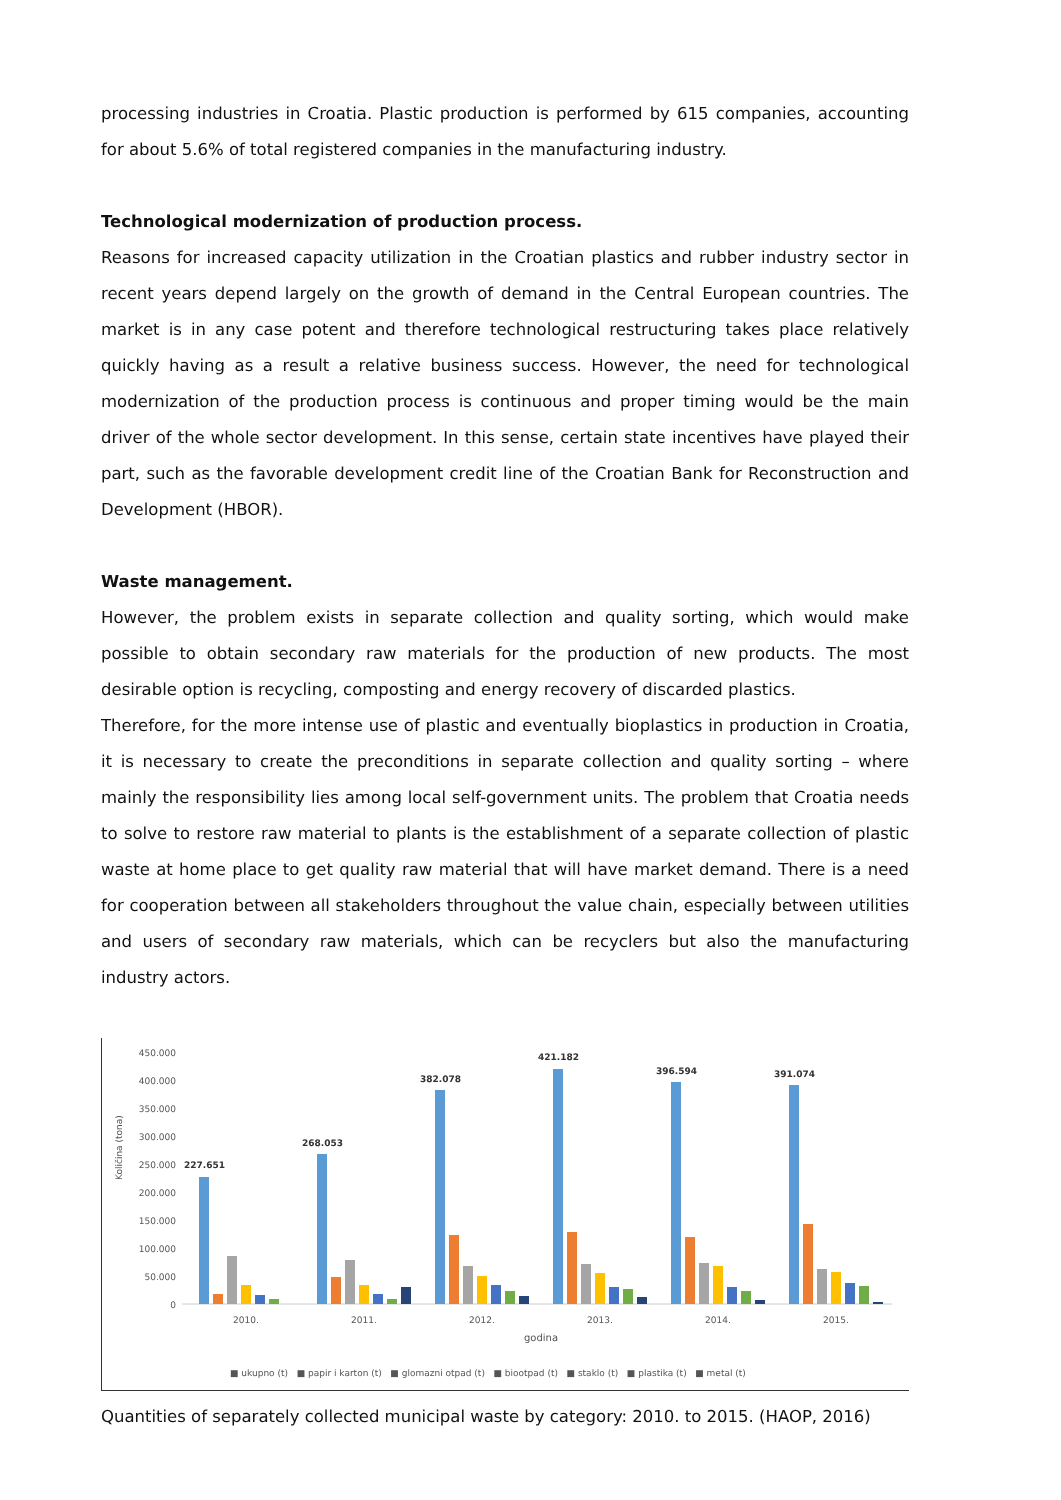processing industries in Croatia. Plastic production is performed by 615 companies, accounting for about 5.6% of total registered companies in the manufacturing industry.
Technological modernization of production process.
Reasons for increased capacity utilization in the Croatian plastics and rubber industry sector in recent years depend largely on the growth of demand in the Central European countries. The market is in any case potent and therefore technological restructuring takes place relatively quickly having as a result a relative business success. However, the need for technological modernization of the production process is continuous and proper timing would be the main driver of the whole sector development. In this sense, certain state incentives have played their part, such as the favorable development credit line of the Croatian Bank for Reconstruction and Development (HBOR).
Waste management.
However, the problem exists in separate collection and quality sorting, which would make possible to obtain secondary raw materials for the production of new products. The most desirable option is recycling, composting and energy recovery of discarded plastics.
Therefore, for the more intense use of plastic and eventually bioplastics in production in Croatia, it is necessary to create the preconditions in separate collection and quality sorting – where mainly the responsibility lies among local self-government units. The problem that Croatia needs to solve to restore raw material to plants is the establishment of a separate collection of plastic waste at home place to get quality raw material that will have market demand. There is a need for cooperation between all stakeholders throughout the value chain, especially between utilities and users of secondary raw materials, which can be recyclers but also the manufacturing industry actors.
Količina (tona)
450.000
400.000
350.000
300.000
250.000
200.000
150.000
100.000
50.000
0
227.651
268.053
382.078
421.182
396.594
391.074
2010.
2011.
2012.
2013.
2014.
2015.
godina
■ ukupno (t) ■ papir i karton (t) ■ glomazni otpad (t) ■ biootpad (t) ■ staklo (t) ■ plastika (t) ■ metal (t)
Quantities of separately collected municipal waste by category: 2010. to 2015. (HAOP, 2016)